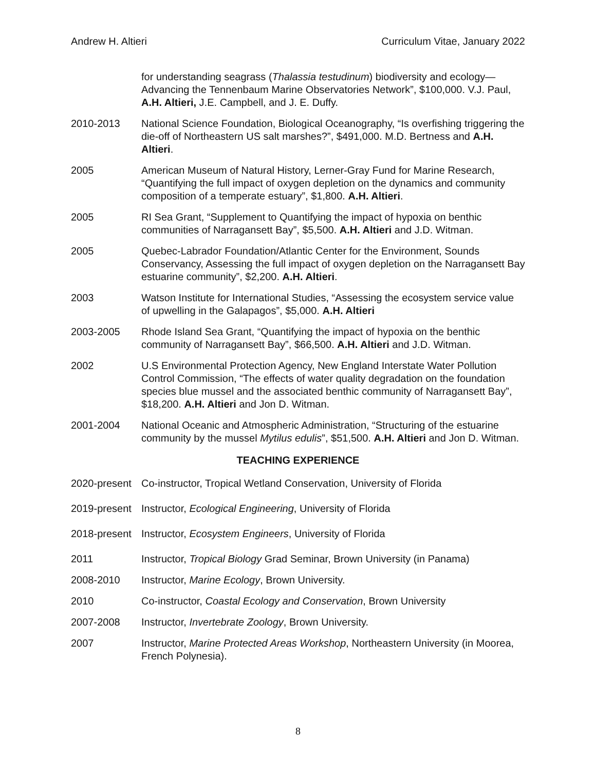Andrew H. Altieri Curriculum Vitae, January 2022
for understanding seagrass (Thalassia testudinum) biodiversity and ecology— Advancing the Tennenbaum Marine Observatories Network”, $100,000. V.J. Paul, A.H. Altieri, J.E. Campbell, and J. E. Duffy.
2010-2013 National Science Foundation, Biological Oceanography, “Is overfishing triggering the die-off of Northeastern US salt marshes?”, $491,000. M.D. Bertness and A.H. Altieri.
2005 American Museum of Natural History, Lerner-Gray Fund for Marine Research, “Quantifying the full impact of oxygen depletion on the dynamics and community composition of a temperate estuary”, $1,800. A.H. Altieri.
2005 RI Sea Grant, “Supplement to Quantifying the impact of hypoxia on benthic communities of Narragansett Bay”, $5,500. A.H. Altieri and J.D. Witman.
2005 Quebec-Labrador Foundation/Atlantic Center for the Environment, Sounds Conservancy, Assessing the full impact of oxygen depletion on the Narragansett Bay estuarine community”, $2,200. A.H. Altieri.
2003 Watson Institute for International Studies, “Assessing the ecosystem service value of upwelling in the Galapagos”, $5,000. A.H. Altieri
2003-2005 Rhode Island Sea Grant, “Quantifying the impact of hypoxia on the benthic community of Narragansett Bay”, $66,500. A.H. Altieri and J.D. Witman.
2002 U.S Environmental Protection Agency, New England Interstate Water Pollution Control Commission, “The effects of water quality degradation on the foundation species blue mussel and the associated benthic community of Narragansett Bay”, $18,200. A.H. Altieri and Jon D. Witman.
2001-2004 National Oceanic and Atmospheric Administration, “Structuring of the estuarine community by the mussel Mytilus edulis”, $51,500. A.H. Altieri and Jon D. Witman.
TEACHING EXPERIENCE
2020-present
Co-instructor, Tropical Wetland Conservation, University of Florida
2019-present
Instructor, Ecological Engineering, University of Florida
2018-present
Instructor, Ecosystem Engineers, University of Florida
2011 Instructor, Tropical Biology Grad Seminar, Brown University (in Panama)
2008-2010 Instructor, Marine Ecology, Brown University.
2010 Co-instructor, Coastal Ecology and Conservation, Brown University
2007-2008 Instructor, Invertebrate Zoology, Brown University.
2007 Instructor, Marine Protected Areas Workshop, Northeastern University (in Moorea, French Polynesia).
8